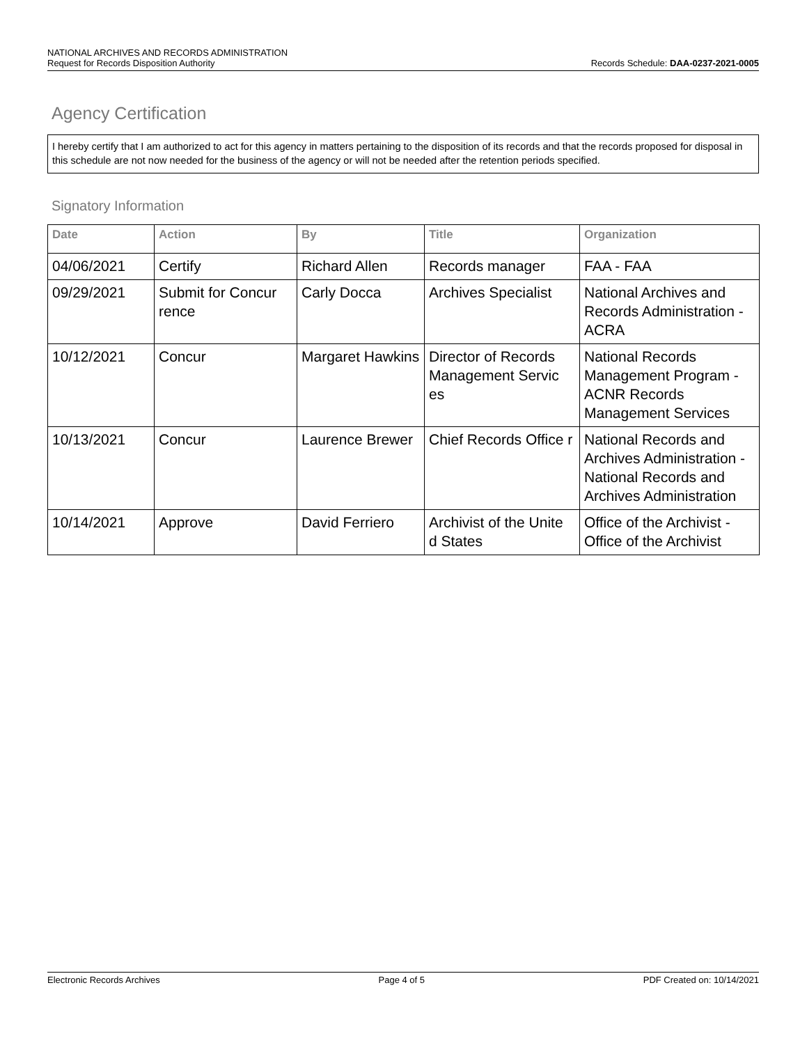NATIONAL ARCHIVES AND RECORDS ADMINISTRATION
Request for Records Disposition Authority Records Schedule: DAA-0237-2021-0005
Agency Certification
I hereby certify that I am authorized to act for this agency in matters pertaining to the disposition of its records and that the records proposed for disposal in this schedule are not now needed for the business of the agency or will not be needed after the retention periods specified.
Signatory Information
| Date | Action | By | Title | Organization |
| --- | --- | --- | --- | --- |
| 04/06/2021 | Certify | Richard Allen | Records manager | FAA - FAA |
| 09/29/2021 | Submit for Concur rence | Carly Docca | Archives Specialist | National Archives and Records Administration - ACRA |
| 10/12/2021 | Concur | Margaret Hawkins | Director of Records Management Servic es | National Records Management Program - ACNR Records Management Services |
| 10/13/2021 | Concur | Laurence Brewer | Chief Records Office r | National Records and Archives Administration - National Records and Archives Administration |
| 10/14/2021 | Approve | David Ferriero | Archivist of the Unite d States | Office of the Archivist - Office of the Archivist |
Electronic Records Archives Page 4 of 5 PDF Created on: 10/14/2021